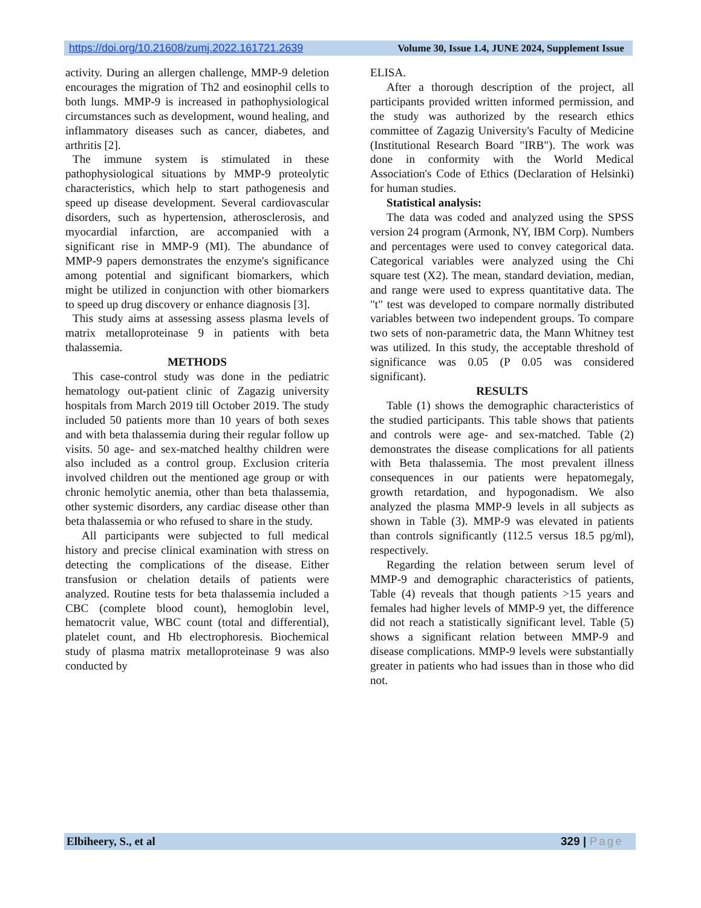https://doi.org/10.21608/zumj.2022.161721.2639 Volume 30, Issue 1.4, JUNE 2024, Supplement Issue
activity. During an allergen challenge, MMP-9 deletion encourages the migration of Th2 and eosinophil cells to both lungs. MMP-9 is increased in pathophysiological circumstances such as development, wound healing, and inflammatory diseases such as cancer, diabetes, and arthritis [2].
The immune system is stimulated in these pathophysiological situations by MMP-9 proteolytic characteristics, which help to start pathogenesis and speed up disease development. Several cardiovascular disorders, such as hypertension, atherosclerosis, and myocardial infarction, are accompanied with a significant rise in MMP-9 (MI). The abundance of MMP-9 papers demonstrates the enzyme's significance among potential and significant biomarkers, which might be utilized in conjunction with other biomarkers to speed up drug discovery or enhance diagnosis [3].
This study aims at assessing assess plasma levels of matrix metalloproteinase 9 in patients with beta thalassemia.
METHODS
This case-control study was done in the pediatric hematology out-patient clinic of Zagazig university hospitals from March 2019 till October 2019. The study included 50 patients more than 10 years of both sexes and with beta thalassemia during their regular follow up visits. 50 age- and sex-matched healthy children were also included as a control group. Exclusion criteria involved children out the mentioned age group or with chronic hemolytic anemia, other than beta thalassemia, other systemic disorders, any cardiac disease other than beta thalassemia or who refused to share in the study.
All participants were subjected to full medical history and precise clinical examination with stress on detecting the complications of the disease. Either transfusion or chelation details of patients were analyzed. Routine tests for beta thalassemia included a CBC (complete blood count), hemoglobin level, hematocrit value, WBC count (total and differential), platelet count, and Hb electrophoresis. Biochemical study of plasma matrix metalloproteinase 9 was also conducted by
ELISA.
After a thorough description of the project, all participants provided written informed permission, and the study was authorized by the research ethics committee of Zagazig University's Faculty of Medicine (Institutional Research Board "IRB"). The work was done in conformity with the World Medical Association's Code of Ethics (Declaration of Helsinki) for human studies.
Statistical analysis:
The data was coded and analyzed using the SPSS version 24 program (Armonk, NY, IBM Corp). Numbers and percentages were used to convey categorical data. Categorical variables were analyzed using the Chi square test (X2). The mean, standard deviation, median, and range were used to express quantitative data. The "t" test was developed to compare normally distributed variables between two independent groups. To compare two sets of non-parametric data, the Mann Whitney test was utilized. In this study, the acceptable threshold of significance was 0.05 (P 0.05 was considered significant).
RESULTS
Table (1) shows the demographic characteristics of the studied participants. This table shows that patients and controls were age- and sex-matched. Table (2) demonstrates the disease complications for all patients with Beta thalassemia. The most prevalent illness consequences in our patients were hepatomegaly, growth retardation, and hypogonadism. We also analyzed the plasma MMP-9 levels in all subjects as shown in Table (3). MMP-9 was elevated in patients than controls significantly (112.5 versus 18.5 pg/ml), respectively.
Regarding the relation between serum level of MMP-9 and demographic characteristics of patients, Table (4) reveals that though patients >15 years and females had higher levels of MMP-9 yet, the difference did not reach a statistically significant level. Table (5) shows a significant relation between MMP-9 and disease complications. MMP-9 levels were substantially greater in patients who had issues than in those who did not.
Elbiheery, S., et al 329 | Page